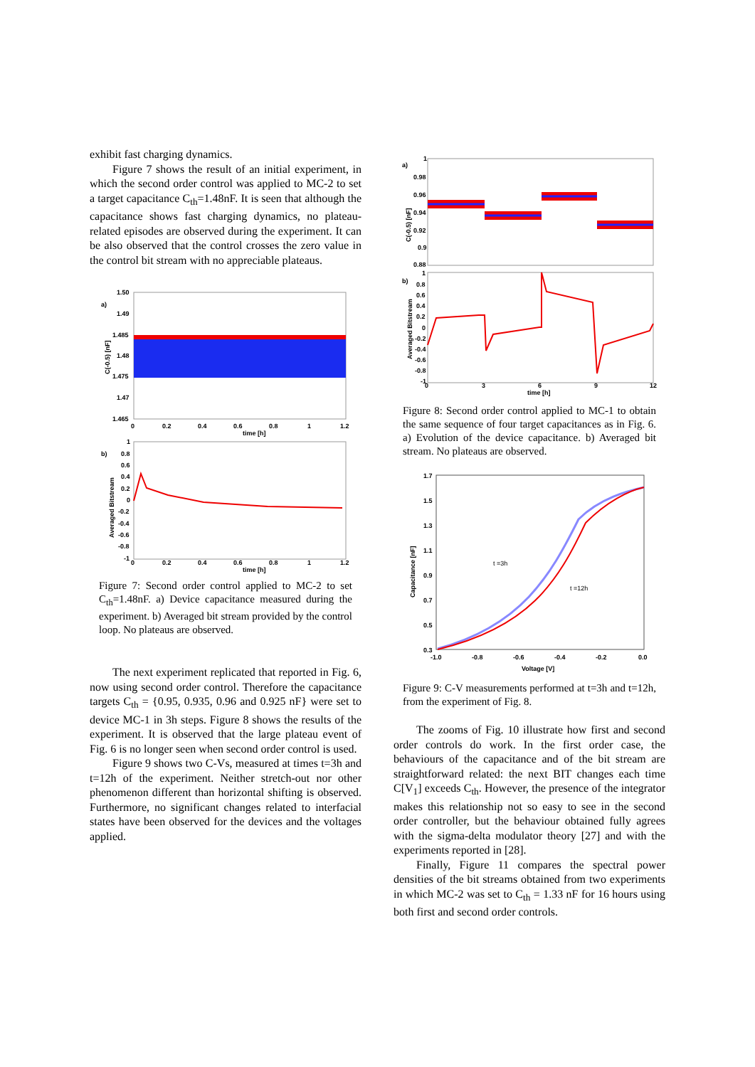exhibit fast charging dynamics.
Figure 7 shows the result of an initial experiment, in which the second order control was applied to MC-2 to set a target capacitance C<sub>th</sub>=1.48nF. It is seen that although the capacitance shows fast charging dynamics, no plateau-related episodes are observed during the experiment. It can be also observed that the control crosses the zero value in the control bit stream with no appreciable plateaus.
a)
1.50
1.49
1.485
1.48
1.475
1.47
1.465
0
0.2
0.4
0.6
0.8
1
1.2
time [h]
C(-0.5) [nF]
b)
1
0.8
0.6
0.4
0.2
0
-0.2
-0.4
-0.6
-0.8
-1
0
0.2
0.4
0.6
0.8
1
1.2
time [h]
Averaged Bitstream
Figure 7: Second order control applied to MC-2 to set C<sub>th</sub>=1.48nF. a) Device capacitance measured during the experiment. b) Averaged bit stream provided by the control loop. No plateaus are observed.
The next experiment replicated that reported in Fig. 6, now using second order control. Therefore the capacitance targets C<sub>th</sub> = {0.95, 0.935, 0.96 and 0.925 nF} were set to device MC-1 in 3h steps. Figure 8 shows the results of the experiment. It is observed that the large plateau event of Fig. 6 is no longer seen when second order control is used.
Figure 9 shows two C-Vs, measured at times t=3h and t=12h of the experiment. Neither stretch-out nor other phenomenon different than horizontal shifting is observed. Furthermore, no significant changes related to interfacial states have been observed for the devices and the voltages applied.
a)
1
0.98
0.96
0.94
0.92
0.9
0.88
C(-0.5) [nF]
b)
1
0.8
0.6
0.4
0.2
0
-0.2
-0.4
-0.6
-0.8
-1
0
3
6
9
12
time [h]
Averaged Bitstream
Figure 8: Second order control applied to MC-1 to obtain the same sequence of four target capacitances as in Fig. 6. a) Evolution of the device capacitance. b) Averaged bit stream. No plateaus are observed.
1.7
1.5
1.3
1.1
0.9
0.7
0.5
0.3
-1.0
-0.8
-0.6
-0.4
-0.2
0.0
Voltage [V]
Capacitance [nF]
t =3h
t =12h
Figure 9: C-V measurements performed at t=3h and t=12h, from the experiment of Fig. 8.
The zooms of Fig. 10 illustrate how first and second order controls do work. In the first order case, the behaviours of the capacitance and of the bit stream are straightforward related: the next BIT changes each time C[V<sub>1</sub>] exceeds C<sub>th</sub>. However, the presence of the integrator makes this relationship not so easy to see in the second order controller, but the behaviour obtained fully agrees with the sigma-delta modulator theory [27] and with the experiments reported in [28].
Finally, Figure 11 compares the spectral power densities of the bit streams obtained from two experiments in which MC-2 was set to C<sub>th</sub> = 1.33 nF for 16 hours using both first and second order controls.